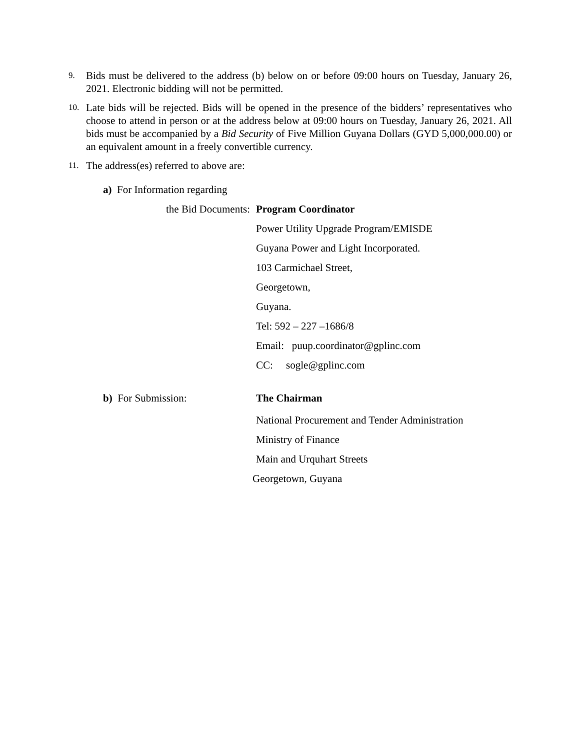9.
Bids must be delivered to the address (b) below on or before 09:00 hours on Tuesday, January 26, 2021. Electronic bidding will not be permitted.
10.
Late bids will be rejected. Bids will be opened in the presence of the bidders’ representatives who choose to attend in person or at the address below at 09:00 hours on Tuesday, January 26, 2021. All bids must be accompanied by a Bid Security of Five Million Guyana Dollars (GYD 5,000,000.00) or an equivalent amount in a freely convertible currency.
11.
The address(es) referred to above are:
a) For Information regarding
the Bid Documents: Program Coordinator
Power Utility Upgrade Program/EMISDE
Guyana Power and Light Incorporated.
103 Carmichael Street,
Georgetown,
Guyana.
Tel: 592 – 227 –1686/8
Email: puup.coordinator@gplinc.com
CC: sogle@gplinc.com
b) For Submission: The Chairman
National Procurement and Tender Administration
Ministry of Finance
Main and Urquhart Streets
Georgetown, Guyana